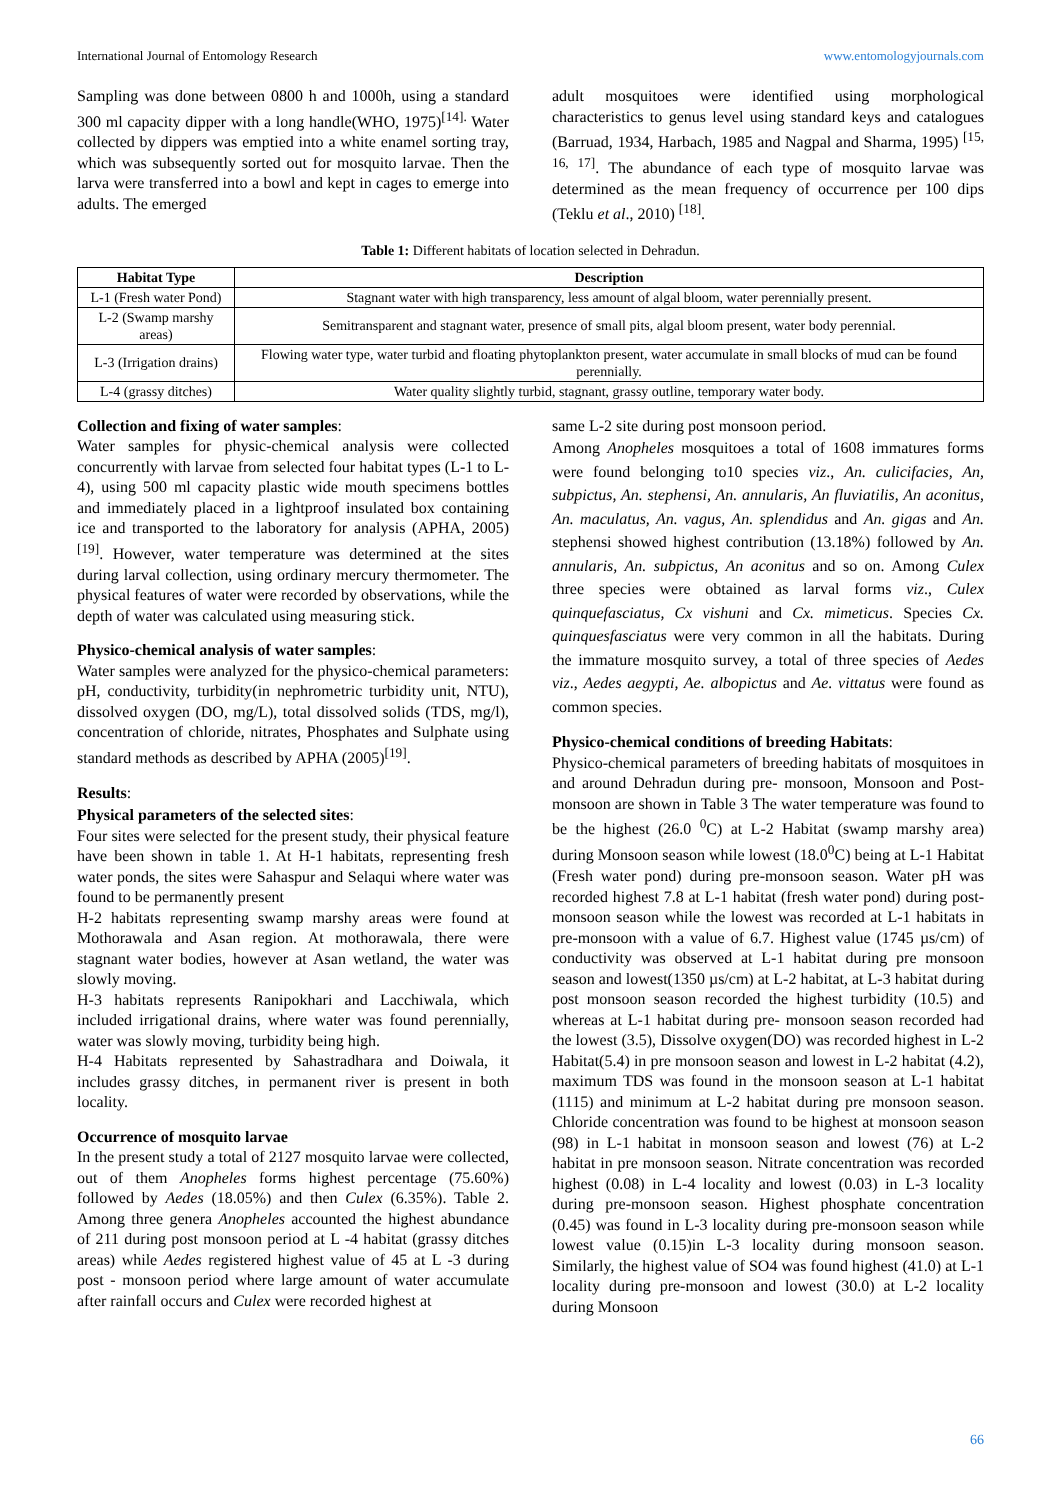International Journal of Entomology Research www.entomologyjournals.com
Sampling was done between 0800 h and 1000h, using a standard 300 ml capacity dipper with a long handle(WHO, 1975)<sup>[14].</sup> Water collected by dippers was emptied into a white enamel sorting tray, which was subsequently sorted out for mosquito larvae. Then the larva were transferred into a bowl and kept in cages to emerge into adults. The emerged
adult mosquitoes were identified using morphological characteristics to genus level using standard keys and catalogues (Barruad, 1934, Harbach, 1985 and Nagpal and Sharma, 1995) <sup>[15, 16, 17]</sup>. The abundance of each type of mosquito larvae was determined as the mean frequency of occurrence per 100 dips (Teklu et al., 2010) <sup>[18]</sup>.
Table 1: Different habitats of location selected in Dehradun.
| Habitat Type | Description |
| --- | --- |
| L-1 (Fresh water Pond) | Stagnant water with high transparency, less amount of algal bloom, water perennially present. |
| L-2 (Swamp marshy areas) | Semitransparent and stagnant water, presence of small pits, algal bloom present, water body perennial. |
| L-3 (Irrigation drains) | Flowing water type, water turbid and floating phytoplankton present, water accumulate in small blocks of mud can be found perennially. |
| L-4 (grassy ditches) | Water quality slightly turbid, stagnant, grassy outline, temporary water body. |
Collection and fixing of water samples:
Water samples for physic-chemical analysis were collected concurrently with larvae from selected four habitat types (L-1 to L-4), using 500 ml capacity plastic wide mouth specimens bottles and immediately placed in a lightproof insulated box containing ice and transported to the laboratory for analysis (APHA, 2005) <sup>[19]</sup>. However, water temperature was determined at the sites during larval collection, using ordinary mercury thermometer. The physical features of water were recorded by observations, while the depth of water was calculated using measuring stick.
Physico-chemical analysis of water samples:
Water samples were analyzed for the physico-chemical parameters: pH, conductivity, turbidity(in nephrometric turbidity unit, NTU), dissolved oxygen (DO, mg/L), total dissolved solids (TDS, mg/l), concentration of chloride, nitrates, Phosphates and Sulphate using standard methods as described by APHA (2005)<sup>[19]</sup>.
Results:
Physical parameters of the selected sites:
Four sites were selected for the present study, their physical feature have been shown in table 1. At H-1 habitats, representing fresh water ponds, the sites were Sahaspur and Selaqui where water was found to be permanently present
H-2 habitats representing swamp marshy areas were found at Mothorawala and Asan region. At mothorawala, there were stagnant water bodies, however at Asan wetland, the water was slowly moving.
H-3 habitats represents Ranipokhari and Lacchiwala, which included irrigational drains, where water was found perennially, water was slowly moving, turbidity being high.
H-4 Habitats represented by Sahastradhara and Doiwala, it includes grassy ditches, in permanent river is present in both locality.
Occurrence of mosquito larvae
In the present study a total of 2127 mosquito larvae were collected, out of them Anopheles forms highest percentage (75.60%) followed by Aedes (18.05%) and then Culex (6.35%). Table 2. Among three genera Anopheles accounted the highest abundance of 211 during post monsoon period at L -4 habitat (grassy ditches areas) while Aedes registered highest value of 45 at L -3 during post - monsoon period where large amount of water accumulate after rainfall occurs and Culex were recorded highest at
same L-2 site during post monsoon period.
Among Anopheles mosquitoes a total of 1608 immatures forms were found belonging to10 species viz., An. culicifacies, An, subpictus, An. stephensi, An. annularis, An fluviatilis, An aconitus, An. maculatus, An. vagus, An. splendidus and An. gigas and An. stephensi showed highest contribution (13.18%) followed by An. annularis, An. subpictus, An aconitus and so on. Among Culex three species were obtained as larval forms viz., Culex quinquefasciatus, Cx vishuni and Cx. mimeticus. Species Cx. quinquesfasciatus were very common in all the habitats. During the immature mosquito survey, a total of three species of Aedes viz., Aedes aegypti, Ae. albopictus and Ae. vittatus were found as common species.
Physico-chemical conditions of breeding Habitats:
Physico-chemical parameters of breeding habitats of mosquitoes in and around Dehradun during pre- monsoon, Monsoon and Post-monsoon are shown in Table 3 The water temperature was found to be the highest (26.0 <sup>0</sup>C) at L-2 Habitat (swamp marshy area) during Monsoon season while lowest (18.0<sup>0</sup>C) being at L-1 Habitat (Fresh water pond) during pre-monsoon season. Water pH was recorded highest 7.8 at L-1 habitat (fresh water pond) during post-monsoon season while the lowest was recorded at L-1 habitats in pre-monsoon with a value of 6.7. Highest value (1745 µs/cm) of conductivity was observed at L-1 habitat during pre monsoon season and lowest(1350 µs/cm) at L-2 habitat, at L-3 habitat during post monsoon season recorded the highest turbidity (10.5) and whereas at L-1 habitat during pre- monsoon season recorded had the lowest (3.5), Dissolve oxygen(DO) was recorded highest in L-2 Habitat(5.4) in pre monsoon season and lowest in L-2 habitat (4.2), maximum TDS was found in the monsoon season at L-1 habitat (1115) and minimum at L-2 habitat during pre monsoon season. Chloride concentration was found to be highest at monsoon season (98) in L-1 habitat in monsoon season and lowest (76) at L-2 habitat in pre monsoon season. Nitrate concentration was recorded highest (0.08) in L-4 locality and lowest (0.03) in L-3 locality during pre-monsoon season. Highest phosphate concentration (0.45) was found in L-3 locality during pre-monsoon season while lowest value (0.15)in L-3 locality during monsoon season. Similarly, the highest value of SO4 was found highest (41.0) at L-1 locality during pre-monsoon and lowest (30.0) at L-2 locality during Monsoon
66